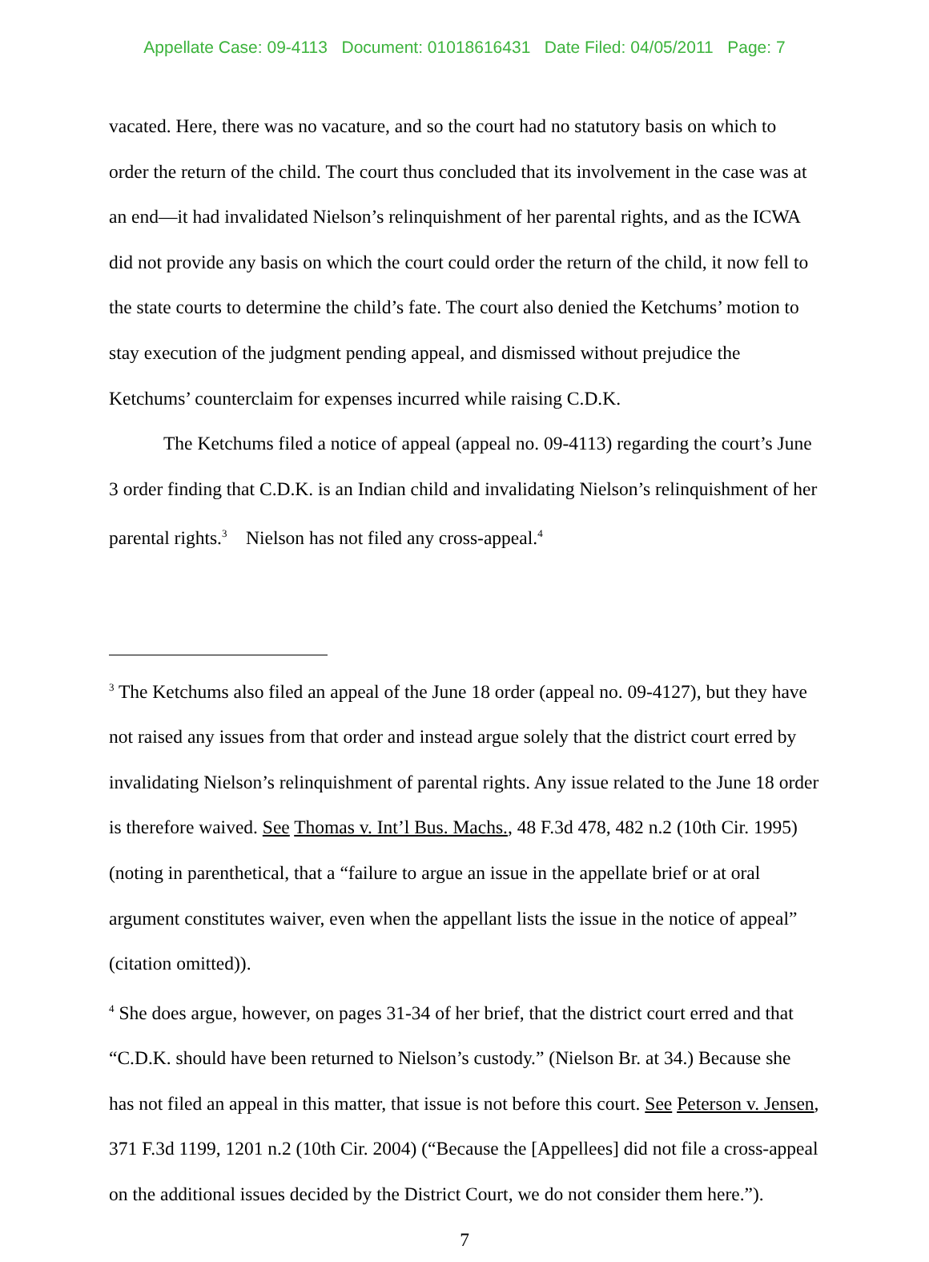Appellate Case: 09-4113 Document: 01018616431 Date Filed: 04/05/2011 Page: 7
vacated. Here, there was no vacature, and so the court had no statutory basis on which to order the return of the child. The court thus concluded that its involvement in the case was at an end—it had invalidated Nielson’s relinquishment of her parental rights, and as the ICWA did not provide any basis on which the court could order the return of the child, it now fell to the state courts to determine the child’s fate. The court also denied the Ketchums’ motion to stay execution of the judgment pending appeal, and dismissed without prejudice the Ketchums’ counterclaim for expenses incurred while raising C.D.K.
The Ketchums filed a notice of appeal (appeal no. 09-4113) regarding the court’s June 3 order finding that C.D.K. is an Indian child and invalidating Nielson’s relinquishment of her parental rights.<sup>3</sup> Nielson has not filed any cross-appeal.<sup>4</sup>
<sup>3</sup> The Ketchums also filed an appeal of the June 18 order (appeal no. 09-4127), but they have not raised any issues from that order and instead argue solely that the district court erred by invalidating Nielson’s relinquishment of parental rights. Any issue related to the June 18 order is therefore waived. See Thomas v. Int’l Bus. Machs., 48 F.3d 478, 482 n.2 (10th Cir. 1995) (noting in parenthetical, that a “failure to argue an issue in the appellate brief or at oral argument constitutes waiver, even when the appellant lists the issue in the notice of appeal” (citation omitted)).
<sup>4</sup> She does argue, however, on pages 31-34 of her brief, that the district court erred and that “C.D.K. should have been returned to Nielson’s custody.” (Nielson Br. at 34.) Because she has not filed an appeal in this matter, that issue is not before this court. See Peterson v. Jensen, 371 F.3d 1199, 1201 n.2 (10th Cir. 2004) (“Because the [Appellees] did not file a cross-appeal on the additional issues decided by the District Court, we do not consider them here.”).
7